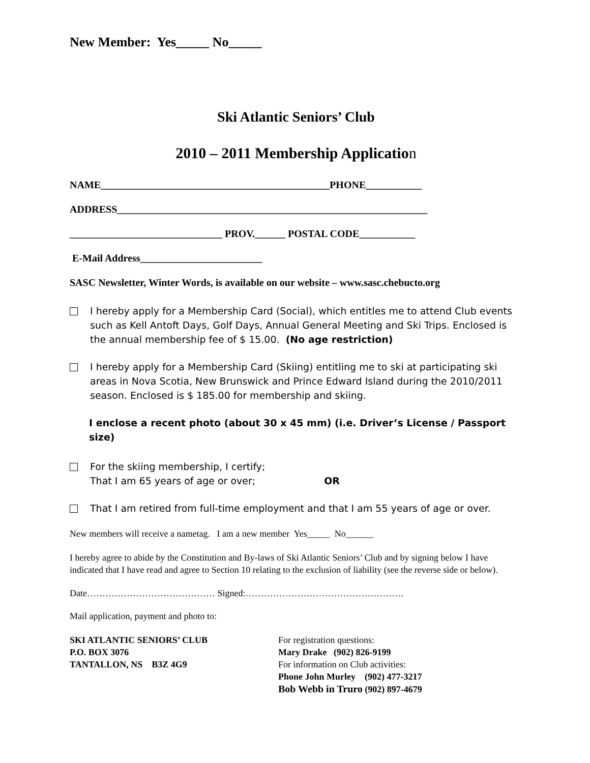New Member: Yes_____ No_____
Ski Atlantic Seniors’ Club
2010 – 2011 Membership Application
NAME_____________________________________________PHONE___________
ADDRESS_____________________________________________________________
______________________________ PROV.______ POSTAL CODE___________
E-Mail Address________________________
SASC Newsletter, Winter Words, is available on our website – www.sasc.chebucto.org
I hereby apply for a Membership Card (Social), which entitles me to attend Club events such as Kell Antoft Days, Golf Days, Annual General Meeting and Ski Trips. Enclosed is the annual membership fee of $ 15.00. (No age restriction)
I hereby apply for a Membership Card (Skiing) entitling me to ski at participating ski areas in Nova Scotia, New Brunswick and Prince Edward Island during the 2010/2011 season. Enclosed is $ 185.00 for membership and skiing.
I enclose a recent photo (about 30 x 45 mm) (i.e. Driver’s License / Passport size)
For the skiing membership, I certify;
That I am 65 years of age or over; OR
That I am retired from full-time employment and that I am 55 years of age or over.
New members will receive a nametag. I am a new member Yes_____ No______
I hereby agree to abide by the Constitution and By-laws of Ski Atlantic Seniors’ Club and by signing below I have indicated that I have read and agree to Section 10 relating to the exclusion of liability (see the reverse side or below).
Date…………………………………… Signed:…………………………………………….
Mail application, payment and photo to:
SKI ATLANTIC SENIORS’ CLUB
P.O. BOX 3076
TANTALLON, NS B3Z 4G9
For registration questions:
Mary Drake (902) 826-9199
For information on Club activities:
Phone John Murley (902) 477-3217
Bob Webb in Truro (902) 897-4679